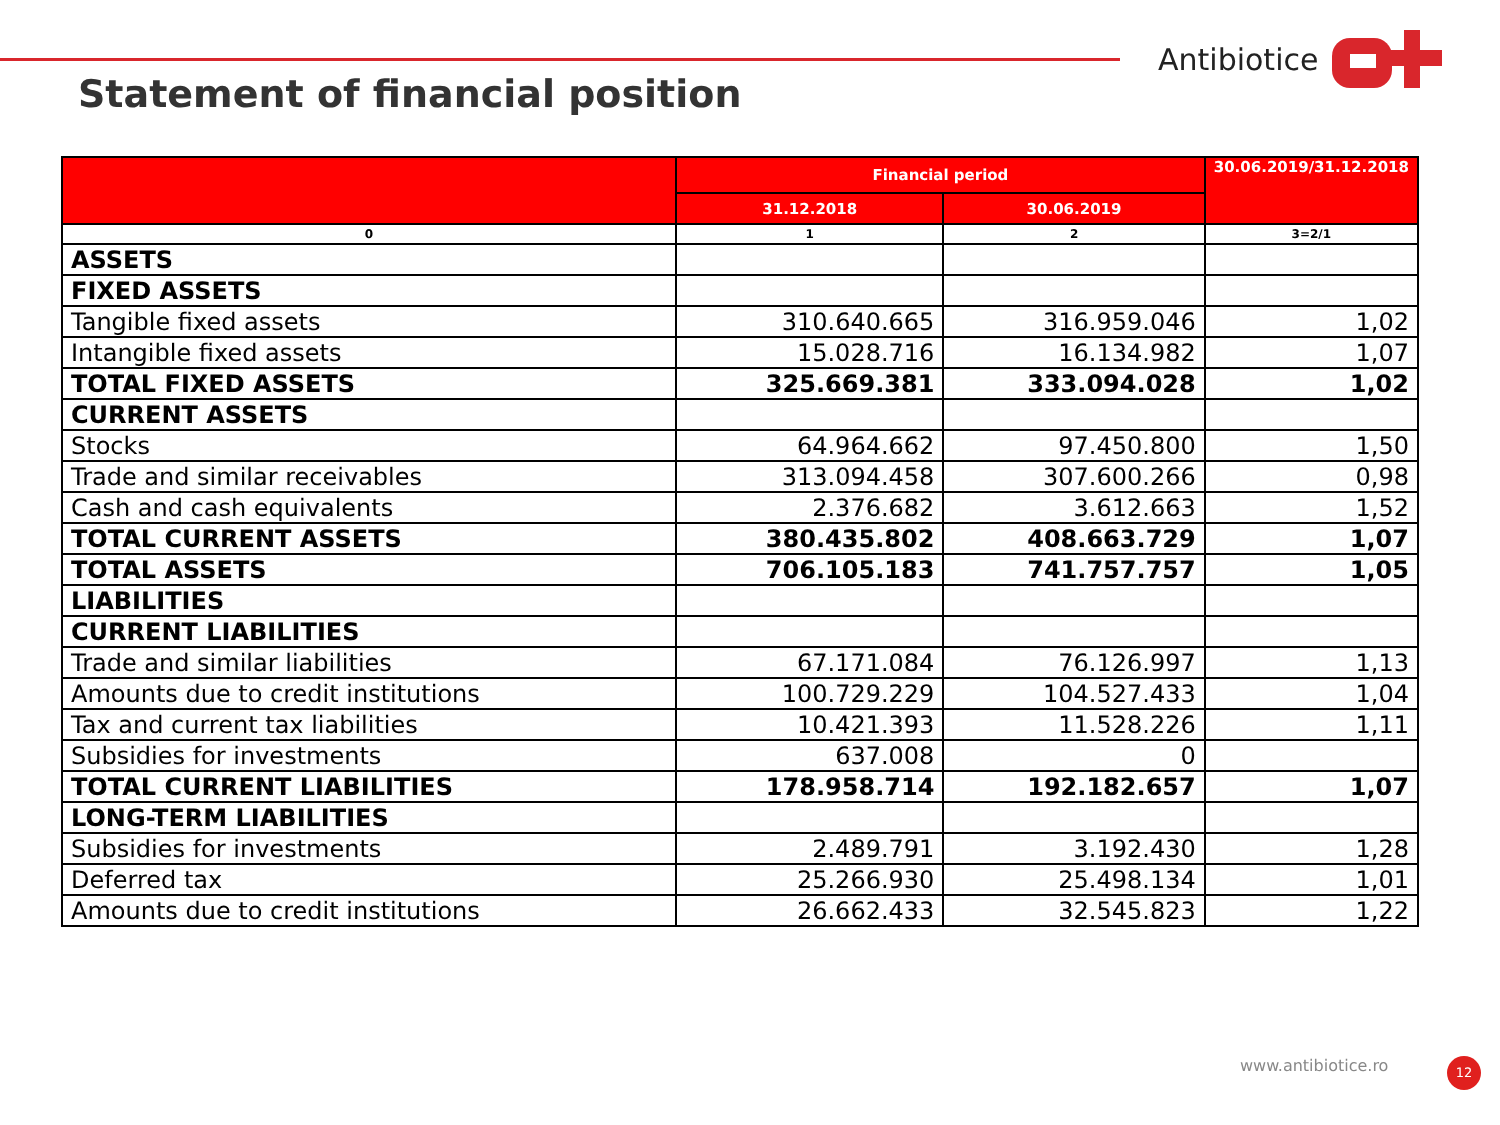Antibiotice
Statement of financial position
| | Financial period | | 30.06.2019/31.12.2018 |
| --- | --- | --- | --- |
| | 31.12.2018 | 30.06.2019 | |
| 0 | 1 | 2 | 3=2/1 |
| ASSETS | | | |
| FIXED ASSETS | | | |
| Tangible fixed assets | 310.640.665 | 316.959.046 | 1,02 |
| Intangible fixed assets | 15.028.716 | 16.134.982 | 1,07 |
| TOTAL FIXED ASSETS | 325.669.381 | 333.094.028 | 1,02 |
| CURRENT ASSETS | | | |
| Stocks | 64.964.662 | 97.450.800 | 1,50 |
| Trade and similar receivables | 313.094.458 | 307.600.266 | 0,98 |
| Cash and cash equivalents | 2.376.682 | 3.612.663 | 1,52 |
| TOTAL CURRENT ASSETS | 380.435.802 | 408.663.729 | 1,07 |
| TOTAL ASSETS | 706.105.183 | 741.757.757 | 1,05 |
| LIABILITIES | | | |
| CURRENT LIABILITIES | | | |
| Trade and similar liabilities | 67.171.084 | 76.126.997 | 1,13 |
| Amounts due to credit institutions | 100.729.229 | 104.527.433 | 1,04 |
| Tax and current tax liabilities | 10.421.393 | 11.528.226 | 1,11 |
| Subsidies for investments | 637.008 | 0 | |
| TOTAL CURRENT LIABILITIES | 178.958.714 | 192.182.657 | 1,07 |
| LONG-TERM LIABILITIES | | | |
| Subsidies for investments | 2.489.791 | 3.192.430 | 1,28 |
| Deferred tax | 25.266.930 | 25.498.134 | 1,01 |
| Amounts due to credit institutions | 26.662.433 | 32.545.823 | 1,22 |
www.antibiotice.ro 12